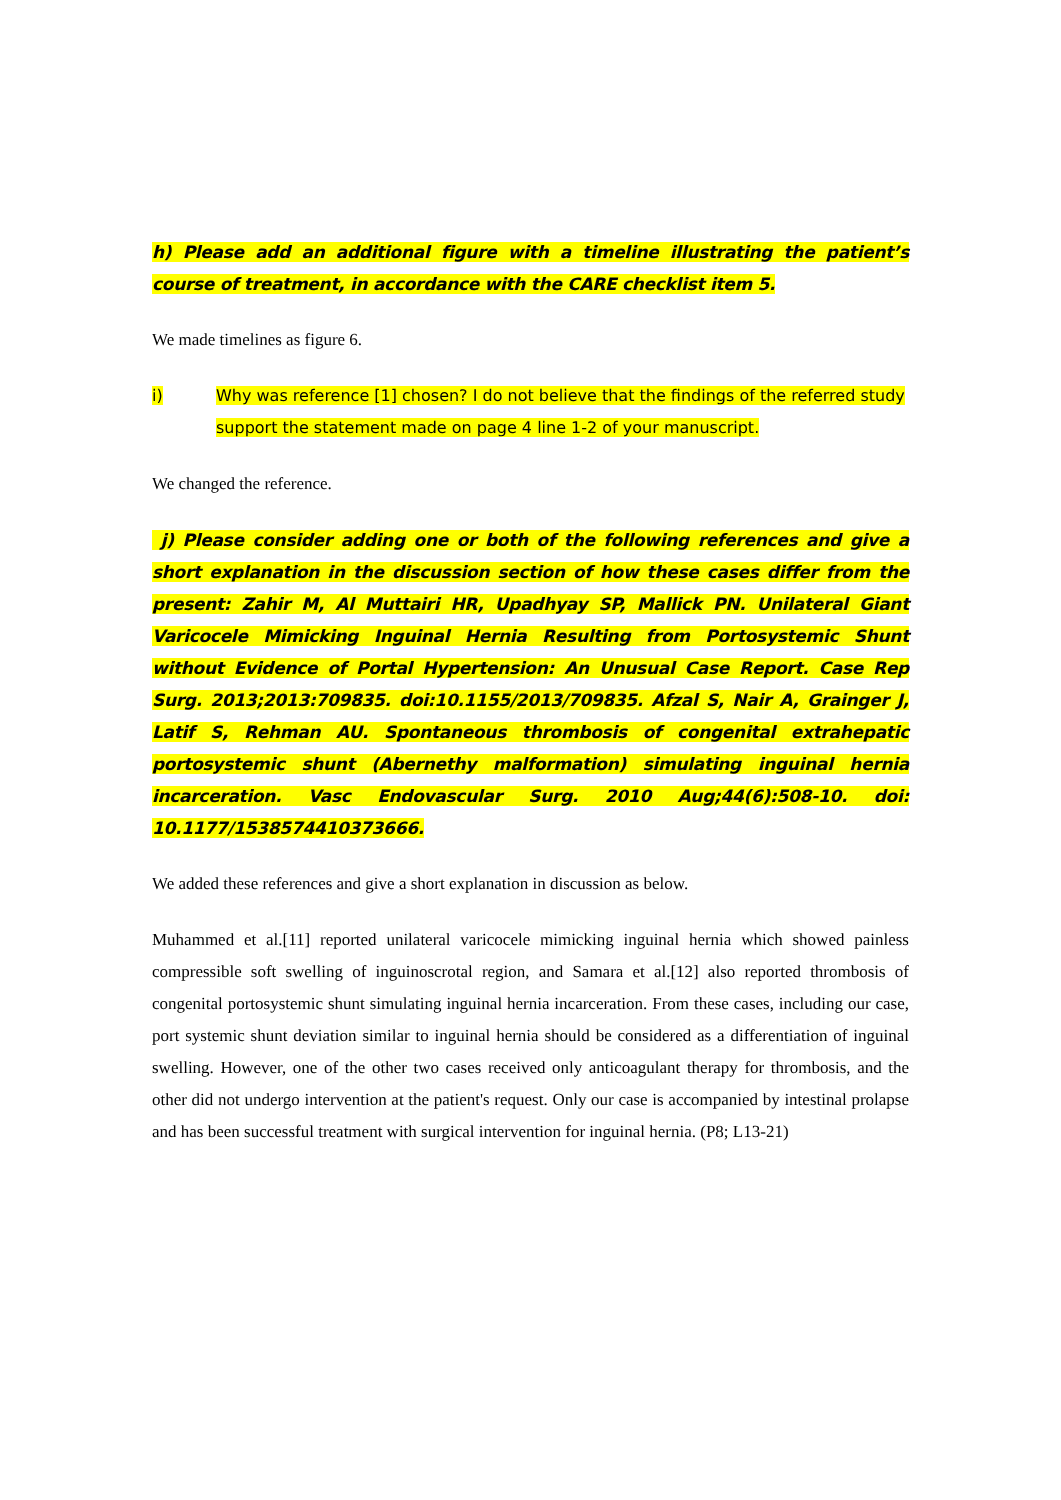h) Please add an additional figure with a timeline illustrating the patient’s course of treatment, in accordance with the CARE checklist item 5.
We made timelines as figure 6.
i) Why was reference [1] chosen? I do not believe that the findings of the referred study support the statement made on page 4 line 1-2 of your manuscript.
We changed the reference.
j) Please consider adding one or both of the following references and give a short explanation in the discussion section of how these cases differ from the present: Zahir M, Al Muttairi HR, Upadhyay SP, Mallick PN. Unilateral Giant Varicocele Mimicking Inguinal Hernia Resulting from Portosystemic Shunt without Evidence of Portal Hypertension: An Unusual Case Report. Case Rep Surg. 2013;2013:709835. doi:10.1155/2013/709835. Afzal S, Nair A, Grainger J, Latif S, Rehman AU. Spontaneous thrombosis of congenital extrahepatic portosystemic shunt (Abernethy malformation) simulating inguinal hernia incarceration. Vasc Endovascular Surg. 2010 Aug;44(6):508-10. doi: 10.1177/1538574410373666.
We added these references and give a short explanation in discussion as below.
Muhammed et al.[11] reported unilateral varicocele mimicking inguinal hernia which showed painless compressible soft swelling of inguinoscrotal region, and Samara et al.[12] also reported thrombosis of congenital portosystemic shunt simulating inguinal hernia incarceration. From these cases, including our case, port systemic shunt deviation similar to inguinal hernia should be considered as a differentiation of inguinal swelling. However, one of the other two cases received only anticoagulant therapy for thrombosis, and the other did not undergo intervention at the patient's request. Only our case is accompanied by intestinal prolapse and has been successful treatment with surgical intervention for inguinal hernia. (P8; L13-21)